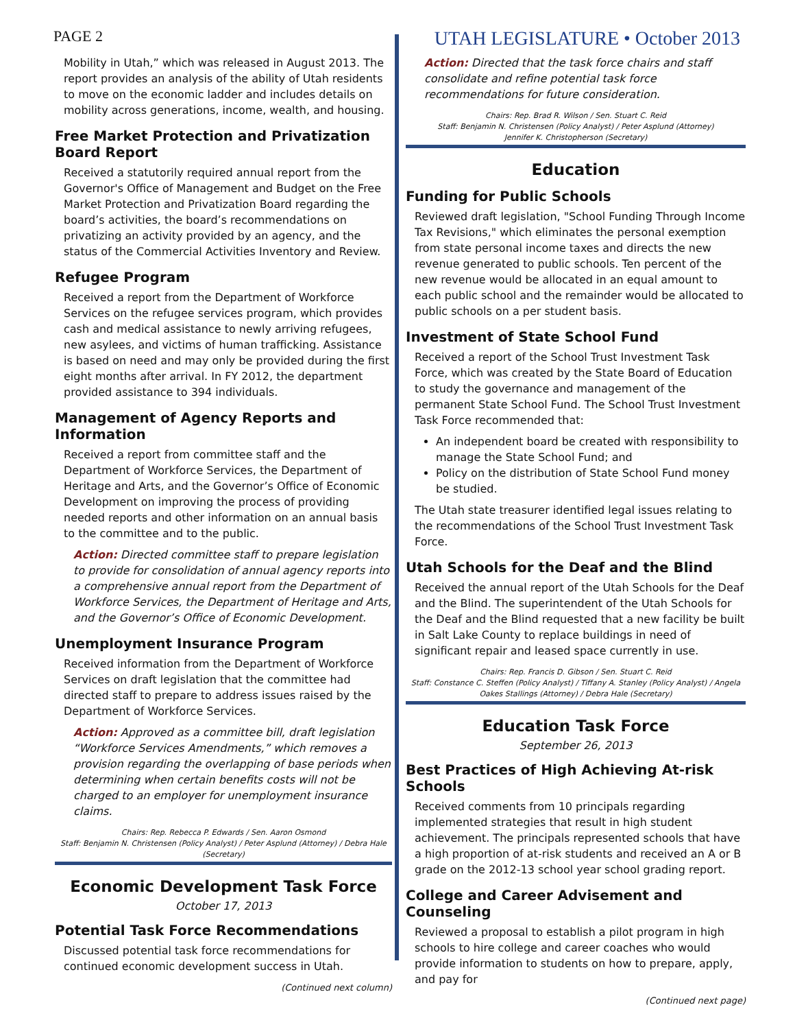PAGE 2 UTAH LEGISLATURE • October 2013
Mobility in Utah,” which was released in August 2013. The report provides an analysis of the ability of Utah residents to move on the economic ladder and includes details on mobility across generations, income, wealth, and housing.
Free Market Protection and Privatization Board Report
Received a statutorily required annual report from the Governor's Office of Management and Budget on the Free Market Protection and Privatization Board regarding the board’s activities, the board’s recommendations on privatizing an activity provided by an agency, and the status of the Commercial Activities Inventory and Review.
Refugee Program
Received a report from the Department of Workforce Services on the refugee services program, which provides cash and medical assistance to newly arriving refugees, new asylees, and victims of human trafficking. Assistance is based on need and may only be provided during the first eight months after arrival. In FY 2012, the department provided assistance to 394 individuals.
Management of Agency Reports and Information
Received a report from committee staff and the Department of Workforce Services, the Department of Heritage and Arts, and the Governor’s Office of Economic Development on improving the process of providing needed reports and other information on an annual basis to the committee and to the public.
Action: Directed committee staff to prepare legislation to provide for consolidation of annual agency reports into a comprehensive annual report from the Department of Workforce Services, the Department of Heritage and Arts, and the Governor’s Office of Economic Development.
Unemployment Insurance Program
Received information from the Department of Workforce Services on draft legislation that the committee had directed staff to prepare to address issues raised by the Department of Workforce Services.
Action: Approved as a committee bill, draft legislation “Workforce Services Amendments,” which removes a provision regarding the overlapping of base periods when determining when certain benefits costs will not be charged to an employer for unemployment insurance claims.
Chairs: Rep. Rebecca P. Edwards / Sen. Aaron Osmond
Staff: Benjamin N. Christensen (Policy Analyst) / Peter Asplund (Attorney) / Debra Hale (Secretary)
Economic Development Task Force
October 17, 2013
Potential Task Force Recommendations
Discussed potential task force recommendations for continued economic development success in Utah.
(Continued next column)
Action: Directed that the task force chairs and staff consolidate and refine potential task force recommendations for future consideration.
Chairs: Rep. Brad R. Wilson / Sen. Stuart C. Reid
Staff: Benjamin N. Christensen (Policy Analyst) / Peter Asplund (Attorney)
Jennifer K. Christopherson (Secretary)
Education
Funding for Public Schools
Reviewed draft legislation, "School Funding Through Income Tax Revisions," which eliminates the personal exemption from state personal income taxes and directs the new revenue generated to public schools. Ten percent of the new revenue would be allocated in an equal amount to each public school and the remainder would be allocated to public schools on a per student basis.
Investment of State School Fund
Received a report of the School Trust Investment Task Force, which was created by the State Board of Education to study the governance and management of the permanent State School Fund. The School Trust Investment Task Force recommended that:
An independent board be created with responsibility to manage the State School Fund; and
Policy on the distribution of State School Fund money be studied.
The Utah state treasurer identified legal issues relating to the recommendations of the School Trust Investment Task Force.
Utah Schools for the Deaf and the Blind
Received the annual report of the Utah Schools for the Deaf and the Blind. The superintendent of the Utah Schools for the Deaf and the Blind requested that a new facility be built in Salt Lake County to replace buildings in need of significant repair and leased space currently in use.
Chairs: Rep. Francis D. Gibson / Sen. Stuart C. Reid
Staff: Constance C. Steffen (Policy Analyst) / Tiffany A. Stanley (Policy Analyst) / Angela Oakes Stallings (Attorney) / Debra Hale (Secretary)
Education Task Force
September 26, 2013
Best Practices of High Achieving At-risk Schools
Received comments from 10 principals regarding implemented strategies that result in high student achievement. The principals represented schools that have a high proportion of at-risk students and received an A or B grade on the 2012-13 school year school grading report.
College and Career Advisement and Counseling
Reviewed a proposal to establish a pilot program in high schools to hire college and career coaches who would provide information to students on how to prepare, apply, and pay for
(Continued next page)